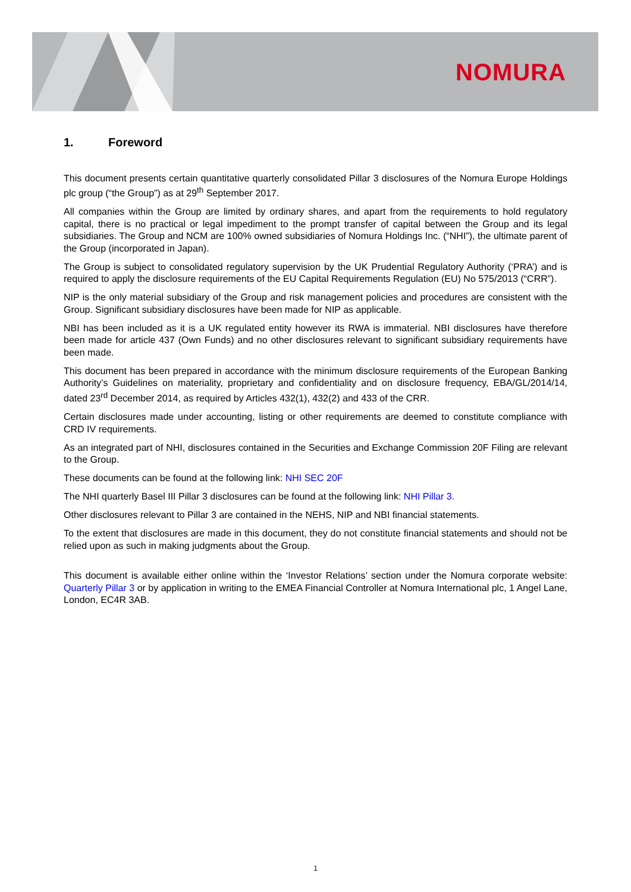NOMURA
1. Foreword
This document presents certain quantitative quarterly consolidated Pillar 3 disclosures of the Nomura Europe Holdings plc group (“the Group”) as at 29<sup>th</sup> September 2017.
All companies within the Group are limited by ordinary shares, and apart from the requirements to hold regulatory capital, there is no practical or legal impediment to the prompt transfer of capital between the Group and its legal subsidiaries. The Group and NCM are 100% owned subsidiaries of Nomura Holdings Inc. (“NHI”), the ultimate parent of the Group (incorporated in Japan).
The Group is subject to consolidated regulatory supervision by the UK Prudential Regulatory Authority (‘PRA’) and is required to apply the disclosure requirements of the EU Capital Requirements Regulation (EU) No 575/2013 (“CRR”).
NIP is the only material subsidiary of the Group and risk management policies and procedures are consistent with the Group. Significant subsidiary disclosures have been made for NIP as applicable.
NBI has been included as it is a UK regulated entity however its RWA is immaterial. NBI disclosures have therefore been made for article 437 (Own Funds) and no other disclosures relevant to significant subsidiary requirements have been made.
This document has been prepared in accordance with the minimum disclosure requirements of the European Banking Authority’s Guidelines on materiality, proprietary and confidentiality and on disclosure frequency, EBA/GL/2014/14, dated 23<sup>rd</sup> December 2014, as required by Articles 432(1), 432(2) and 433 of the CRR.
Certain disclosures made under accounting, listing or other requirements are deemed to constitute compliance with CRD IV requirements.
As an integrated part of NHI, disclosures contained in the Securities and Exchange Commission 20F Filing are relevant to the Group.
These documents can be found at the following link: NHI SEC 20F
The NHI quarterly Basel III Pillar 3 disclosures can be found at the following link: NHI Pillar 3.
Other disclosures relevant to Pillar 3 are contained in the NEHS, NIP and NBI financial statements.
To the extent that disclosures are made in this document, they do not constitute financial statements and should not be relied upon as such in making judgments about the Group.
This document is available either online within the ‘Investor Relations’ section under the Nomura corporate website: Quarterly Pillar 3 or by application in writing to the EMEA Financial Controller at Nomura International plc, 1 Angel Lane, London, EC4R 3AB.
1